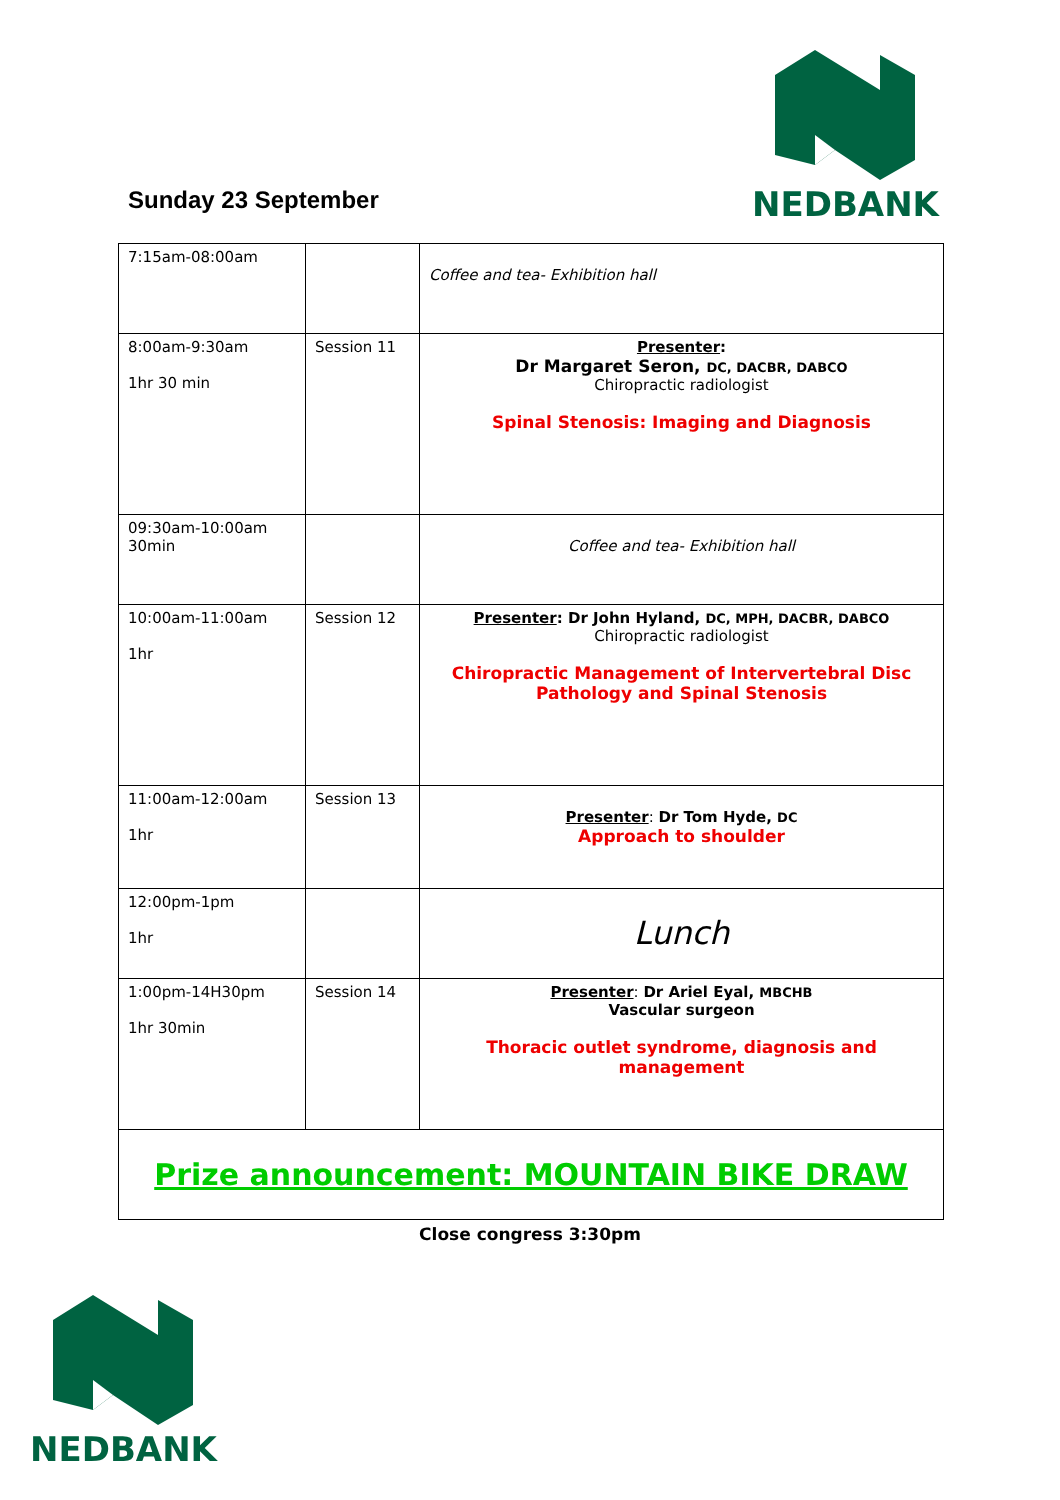Sunday 23 September
NEDBANK
| 7:15am-08:00am | | Coffee and tea- Exhibition hall |
| 8:00am-9:30am 1hr 30 min | Session 11 | Presenter : Dr Margaret Seron, DC, DACBR, DABCO Chiropractic radiologist Spinal Stenosis: Imaging and Diagnosis |
| 09:30am-10:00am 30min | | Coffee and tea- Exhibition hall |
| 10:00am-11:00am 1hr | Session 12 | Presenter : Dr John Hyland, DC, MPH, DACBR, DABCO Chiropractic radiologist Chiropractic Management of Intervertebral Disc Pathology and Spinal Stenosis |
| 11:00am-12:00am 1hr | Session 13 | Presenter : Dr Tom Hyde, DC Approach to shoulder |
| 12:00pm-1pm 1hr | | Lunch |
| 1:00pm-14H30pm 1hr 30min | Session 14 | Presenter : Dr Ariel Eyal, MBCHB Vascular surgeon Thoracic outlet syndrome, diagnosis and management |
| Prize announcement: MOUNTAIN BIKE DRAW | | |
Close congress 3:30pm
NEDBANK